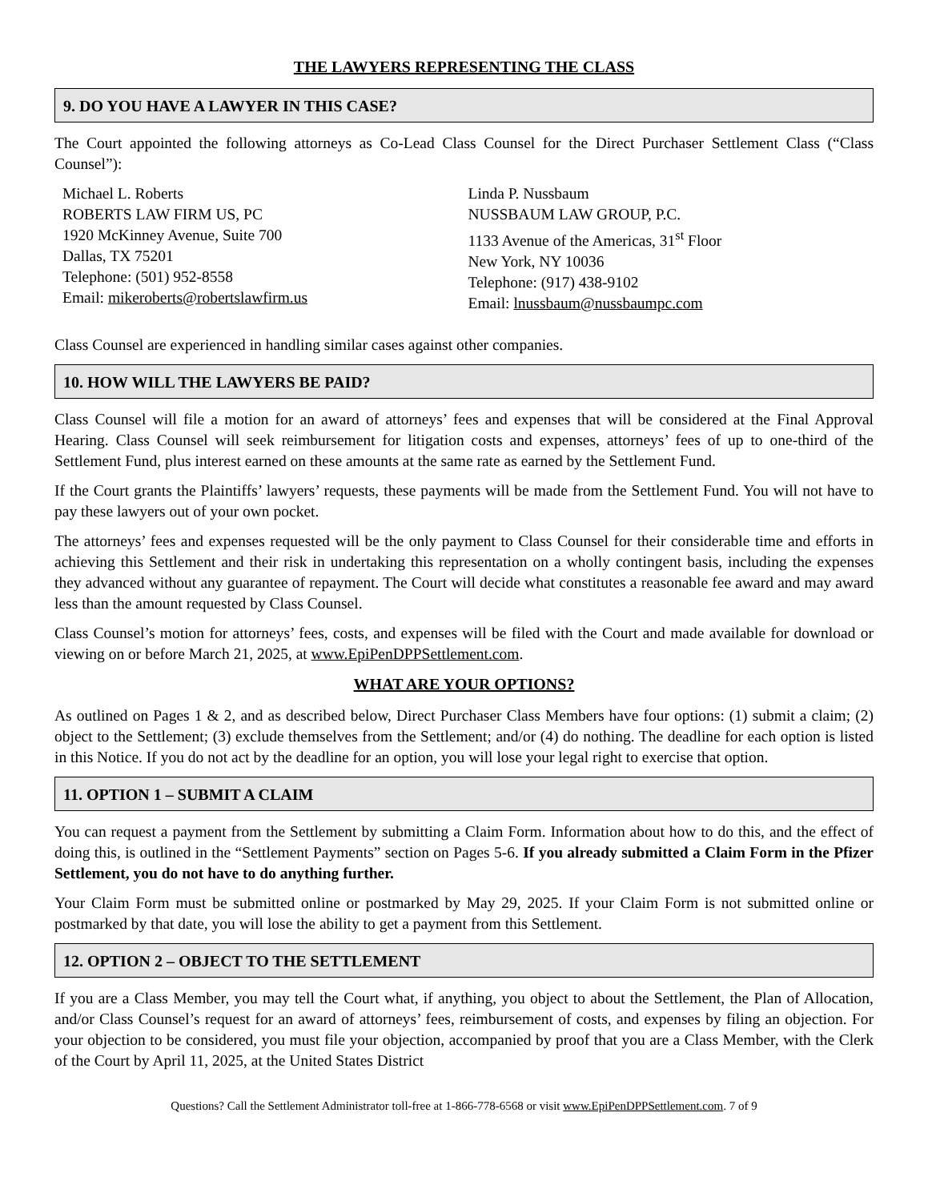THE LAWYERS REPRESENTING THE CLASS
9. DO YOU HAVE A LAWYER IN THIS CASE?
The Court appointed the following attorneys as Co-Lead Class Counsel for the Direct Purchaser Settlement Class (“Class Counsel”):
Michael L. Roberts
ROBERTS LAW FIRM US, PC
1920 McKinney Avenue, Suite 700
Dallas, TX 75201
Telephone: (501) 952-8558
Email: mikeroberts@robertslawfirm.us
Linda P. Nussbaum
NUSSBAUM LAW GROUP, P.C.
1133 Avenue of the Americas, 31<sup>st</sup> Floor
New York, NY 10036
Telephone: (917) 438-9102
Email: lnussbaum@nussbaumpc.com
Class Counsel are experienced in handling similar cases against other companies.
10. HOW WILL THE LAWYERS BE PAID?
Class Counsel will file a motion for an award of attorneys’ fees and expenses that will be considered at the Final Approval Hearing. Class Counsel will seek reimbursement for litigation costs and expenses, attorneys’ fees of up to one-third of the Settlement Fund, plus interest earned on these amounts at the same rate as earned by the Settlement Fund.
If the Court grants the Plaintiffs’ lawyers’ requests, these payments will be made from the Settlement Fund. You will not have to pay these lawyers out of your own pocket.
The attorneys’ fees and expenses requested will be the only payment to Class Counsel for their considerable time and efforts in achieving this Settlement and their risk in undertaking this representation on a wholly contingent basis, including the expenses they advanced without any guarantee of repayment. The Court will decide what constitutes a reasonable fee award and may award less than the amount requested by Class Counsel.
Class Counsel’s motion for attorneys’ fees, costs, and expenses will be filed with the Court and made available for download or viewing on or before March 21, 2025, at www.EpiPenDPPSettlement.com.
WHAT ARE YOUR OPTIONS?
As outlined on Pages 1 & 2, and as described below, Direct Purchaser Class Members have four options: (1) submit a claim; (2) object to the Settlement; (3) exclude themselves from the Settlement; and/or (4) do nothing. The deadline for each option is listed in this Notice. If you do not act by the deadline for an option, you will lose your legal right to exercise that option.
11. OPTION 1 – SUBMIT A CLAIM
You can request a payment from the Settlement by submitting a Claim Form. Information about how to do this, and the effect of doing this, is outlined in the “Settlement Payments” section on Pages 5-6. If you already submitted a Claim Form in the Pfizer Settlement, you do not have to do anything further.
Your Claim Form must be submitted online or postmarked by May 29, 2025. If your Claim Form is not submitted online or postmarked by that date, you will lose the ability to get a payment from this Settlement.
12. OPTION 2 – OBJECT TO THE SETTLEMENT
If you are a Class Member, you may tell the Court what, if anything, you object to about the Settlement, the Plan of Allocation, and/or Class Counsel’s request for an award of attorneys’ fees, reimbursement of costs, and expenses by filing an objection. For your objection to be considered, you must file your objection, accompanied by proof that you are a Class Member, with the Clerk of the Court by April 11, 2025, at the United States District
Questions? Call the Settlement Administrator toll-free at 1-866-778-6568 or visit www.EpiPenDPPSettlement.com. 7 of 9